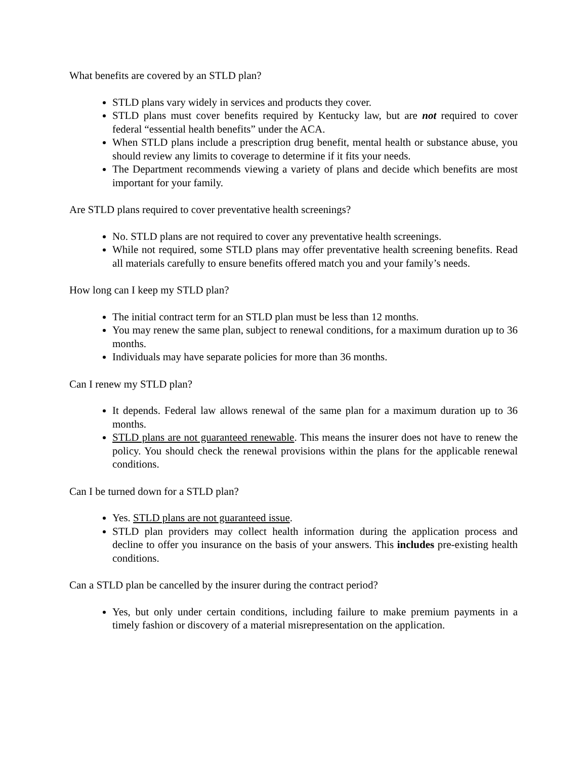What benefits are covered by an STLD plan?
STLD plans vary widely in services and products they cover.
STLD plans must cover benefits required by Kentucky law, but are not required to cover federal “essential health benefits” under the ACA.
When STLD plans include a prescription drug benefit, mental health or substance abuse, you should review any limits to coverage to determine if it fits your needs.
The Department recommends viewing a variety of plans and decide which benefits are most important for your family.
Are STLD plans required to cover preventative health screenings?
No. STLD plans are not required to cover any preventative health screenings.
While not required, some STLD plans may offer preventative health screening benefits. Read all materials carefully to ensure benefits offered match you and your family’s needs.
How long can I keep my STLD plan?
The initial contract term for an STLD plan must be less than 12 months.
You may renew the same plan, subject to renewal conditions, for a maximum duration up to 36 months.
Individuals may have separate policies for more than 36 months.
Can I renew my STLD plan?
It depends. Federal law allows renewal of the same plan for a maximum duration up to 36 months.
STLD plans are not guaranteed renewable. This means the insurer does not have to renew the policy. You should check the renewal provisions within the plans for the applicable renewal conditions.
Can I be turned down for a STLD plan?
Yes. STLD plans are not guaranteed issue.
STLD plan providers may collect health information during the application process and decline to offer you insurance on the basis of your answers. This includes pre-existing health conditions.
Can a STLD plan be cancelled by the insurer during the contract period?
Yes, but only under certain conditions, including failure to make premium payments in a timely fashion or discovery of a material misrepresentation on the application.